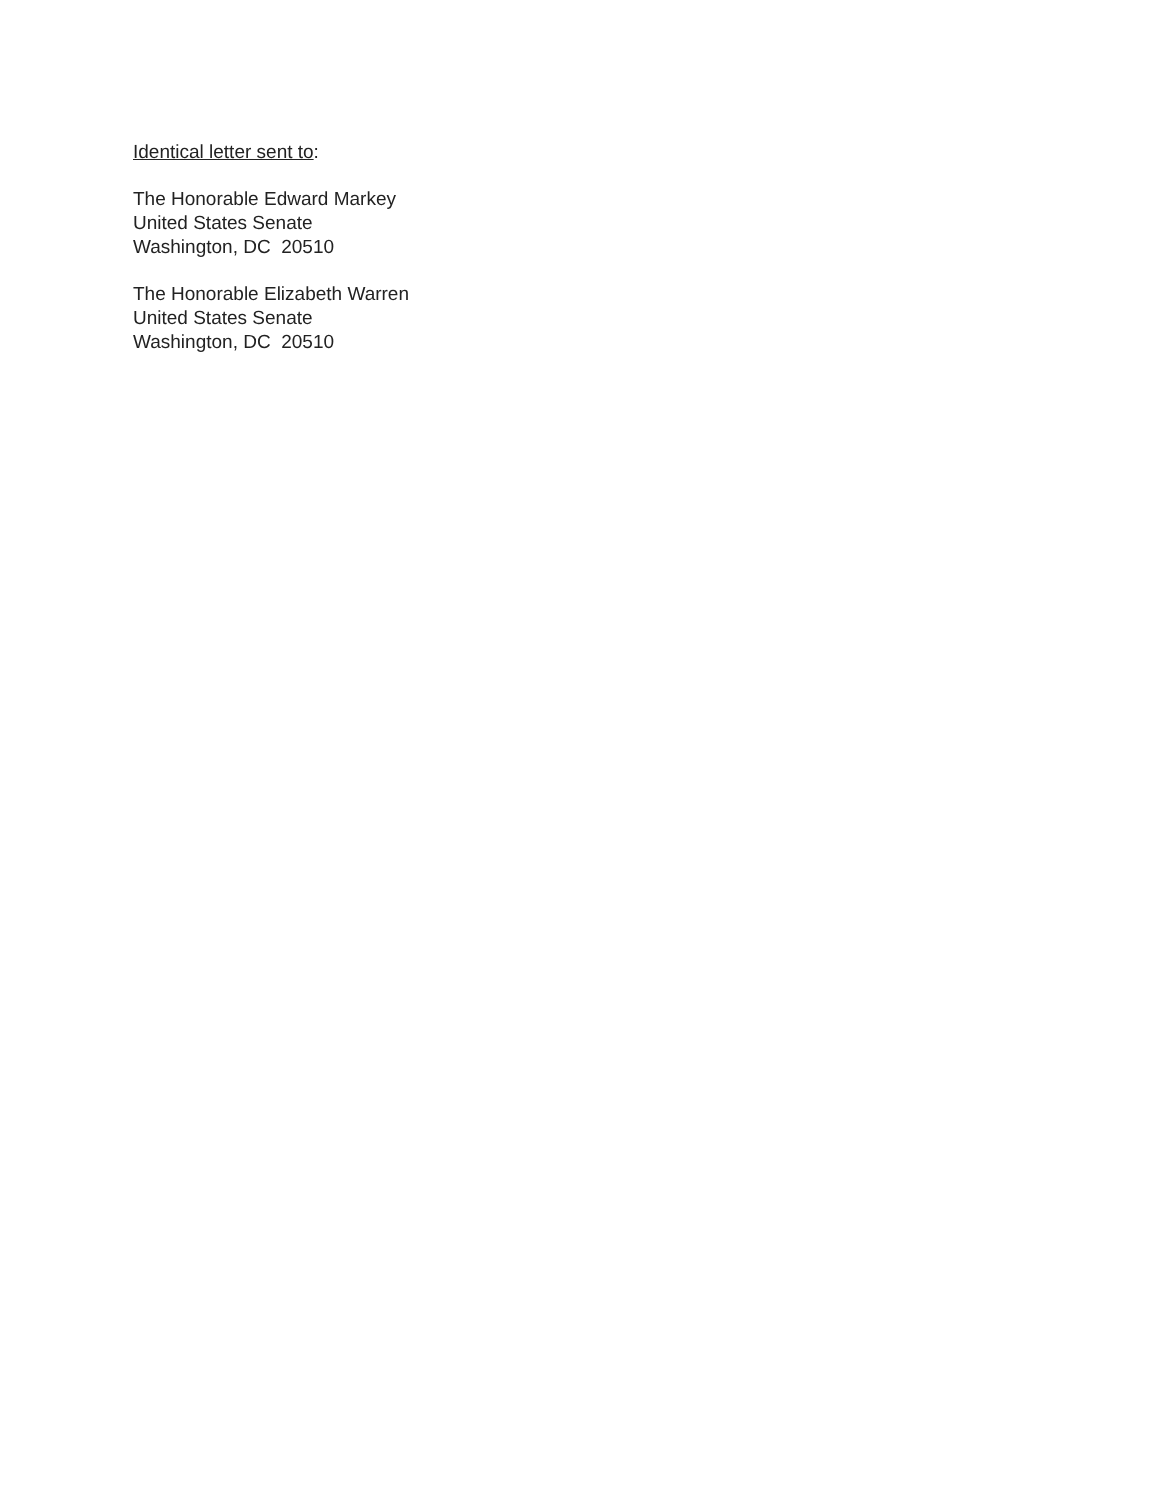Identical letter sent to:
The Honorable Edward Markey
United States Senate
Washington, DC 20510
The Honorable Elizabeth Warren
United States Senate
Washington, DC 20510